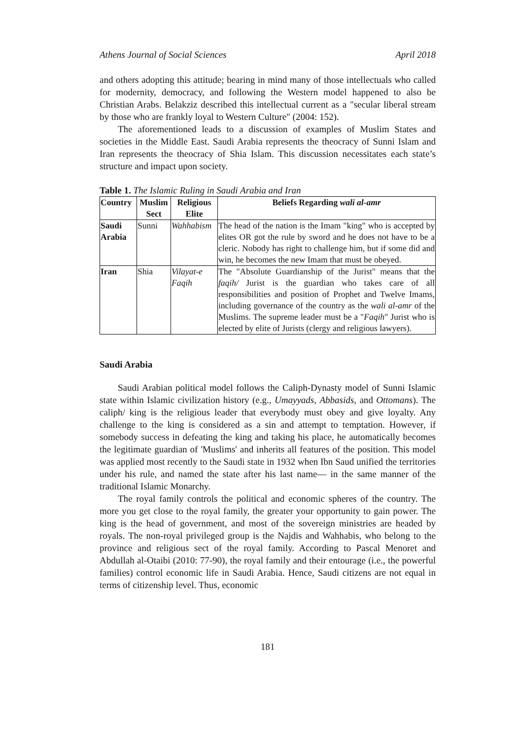Athens Journal of Social Sciences April 2018
and others adopting this attitude; bearing in mind many of those intellectuals who called for modernity, democracy, and following the Western model happened to also be Christian Arabs. Belakziz described this intellectual current as a "secular liberal stream by those who are frankly loyal to Western Culture" (2004: 152).
The aforementioned leads to a discussion of examples of Muslim States and societies in the Middle East. Saudi Arabia represents the theocracy of Sunni Islam and Iran represents the theocracy of Shia Islam. This discussion necessitates each state’s structure and impact upon society.
Table 1. The Islamic Ruling in Saudi Arabia and Iran
| Country | Muslim Sect | Religious Elite | Beliefs Regarding wali al-amr |
| --- | --- | --- | --- |
| Saudi Arabia | Sunni | Wahhabism | The head of the nation is the Imam "king" who is accepted by elites OR got the rule by sword and he does not have to be a cleric. Nobody has right to challenge him, but if some did and win, he becomes the new Imam that must be obeyed. |
| Iran | Shia | Vilayat-e Faqih | The "Absolute Guardianship of the Jurist" means that the faqih/ Jurist is the guardian who takes care of all responsibilities and position of Prophet and Twelve Imams, including governance of the country as the wali al-amr of the Muslims. The supreme leader must be a " Faqih " Jurist who is elected by elite of Jurists (clergy and religious lawyers). |
Saudi Arabia
Saudi Arabian political model follows the Caliph-Dynasty model of Sunni Islamic state within Islamic civilization history (e.g., Umayyads, Abbasids, and Ottomans). The caliph/ king is the religious leader that everybody must obey and give loyalty. Any challenge to the king is considered as a sin and attempt to temptation. However, if somebody success in defeating the king and taking his place, he automatically becomes the legitimate guardian of 'Muslims' and inherits all features of the position. This model was applied most recently to the Saudi state in 1932 when Ibn Saud unified the territories under his rule, and named the state after his last name— in the same manner of the traditional Islamic Monarchy.
The royal family controls the political and economic spheres of the country. The more you get close to the royal family, the greater your opportunity to gain power. The king is the head of government, and most of the sovereign ministries are headed by royals. The non-royal privileged group is the Najdis and Wahhabis, who belong to the province and religious sect of the royal family. According to Pascal Menoret and Abdullah al-Otaibi (2010: 77-90), the royal family and their entourage (i.e., the powerful families) control economic life in Saudi Arabia. Hence, Saudi citizens are not equal in terms of citizenship level. Thus, economic
181